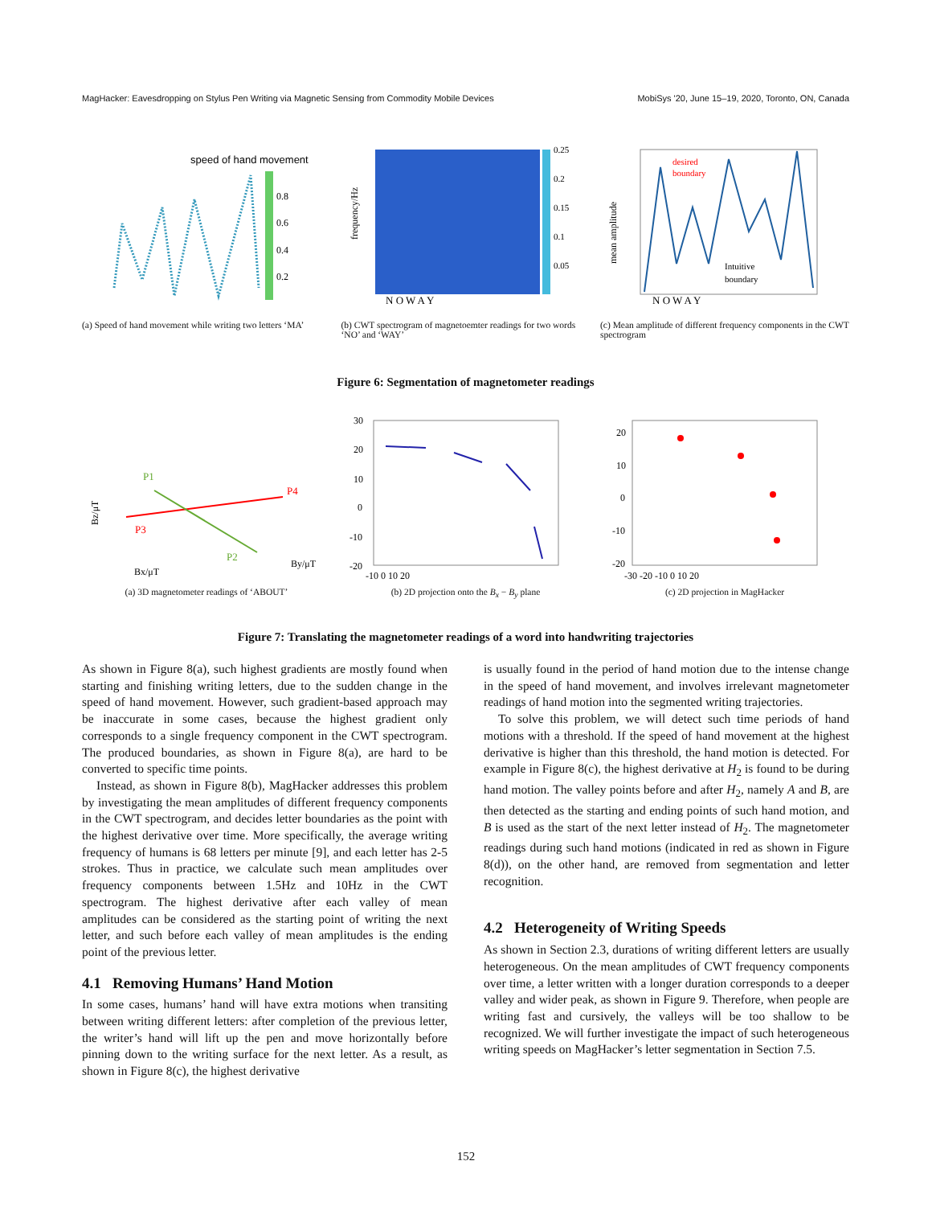MagHacker: Eavesdropping on Stylus Pen Writing via Magnetic Sensing from Commodity Mobile Devices MobiSys '20, June 15–19, 2020, Toronto, ON, Canada
speed of hand movement
0.8
0.6
0.4
0.2
(a) Speed of hand movement while writing two letters ‘MA’
0.25
0.2
0.15
0.1
0.05
N O W A Y
frequency/Hz
(b) CWT spectrogram of magnetoemter readings for two words ‘NO’ and ‘WAY’
desired
boundary
Intuitive
boundary
N O W A Y
mean amplitude
(c) Mean amplitude of different frequency components in the CWT spectrogram
Figure 6: Segmentation of magnetometer readings
P1
P4
P3
P2
Bz/μT
Bx/μT
By/μT
(a) 3D magnetometer readings of ‘ABOUT’
30
20
10
0
-10
-20
-10 0 10 20
(b) 2D projection onto the B<sub>x</sub> − B<sub>y</sub> plane
20
10
0
-10
-20
-30 -20 -10 0 10 20
(c) 2D projection in MagHacker
Figure 7: Translating the magnetometer readings of a word into handwriting trajectories
As shown in Figure 8(a), such highest gradients are mostly found when starting and finishing writing letters, due to the sudden change in the speed of hand movement. However, such gradient-based approach may be inaccurate in some cases, because the highest gradient only corresponds to a single frequency component in the CWT spectrogram. The produced boundaries, as shown in Figure 8(a), are hard to be converted to specific time points.
Instead, as shown in Figure 8(b), MagHacker addresses this problem by investigating the mean amplitudes of different frequency components in the CWT spectrogram, and decides letter boundaries as the point with the highest derivative over time. More specifically, the average writing frequency of humans is 68 letters per minute [9], and each letter has 2-5 strokes. Thus in practice, we calculate such mean amplitudes over frequency components between 1.5Hz and 10Hz in the CWT spectrogram. The highest derivative after each valley of mean amplitudes can be considered as the starting point of writing the next letter, and such before each valley of mean amplitudes is the ending point of the previous letter.
4.1 Removing Humans’ Hand Motion
In some cases, humans’ hand will have extra motions when transiting between writing different letters: after completion of the previous letter, the writer’s hand will lift up the pen and move horizontally before pinning down to the writing surface for the next letter. As a result, as shown in Figure 8(c), the highest derivative
is usually found in the period of hand motion due to the intense change in the speed of hand movement, and involves irrelevant magnetometer readings of hand motion into the segmented writing trajectories.
To solve this problem, we will detect such time periods of hand motions with a threshold. If the speed of hand movement at the highest derivative is higher than this threshold, the hand motion is detected. For example in Figure 8(c), the highest derivative at H<sub>2</sub> is found to be during hand motion. The valley points before and after H<sub>2</sub>, namely A and B, are then detected as the starting and ending points of such hand motion, and B is used as the start of the next letter instead of H<sub>2</sub>. The magnetometer readings during such hand motions (indicated in red as shown in Figure 8(d)), on the other hand, are removed from segmentation and letter recognition.
4.2 Heterogeneity of Writing Speeds
As shown in Section 2.3, durations of writing different letters are usually heterogeneous. On the mean amplitudes of CWT frequency components over time, a letter written with a longer duration corresponds to a deeper valley and wider peak, as shown in Figure 9. Therefore, when people are writing fast and cursively, the valleys will be too shallow to be recognized. We will further investigate the impact of such heterogeneous writing speeds on MagHacker’s letter segmentation in Section 7.5.
152